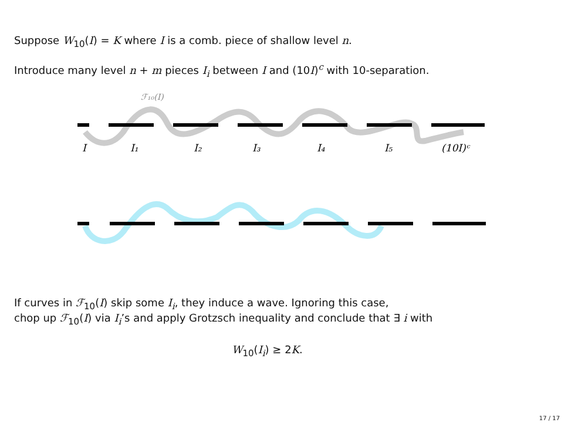Suppose W<sub>10</sub>(I) = K where I is a comb. piece of shallow level n.
Introduce many level n + m pieces I<sub>i</sub> between I and (10I)<sup>c</sup> with 10-separation.
ℱ₁₀(I)
I
I₁
I₂
I₃
I₄
I₅
(10I)ᶜ
If curves in ℱ<sub>10</sub>(I) skip some I<sub>i</sub>, they induce a wave. Ignoring this case,
chop up ℱ<sub>10</sub>(I) via I<sub>i</sub>’s and apply Grotzsch inequality and conclude that ∃ i with
W<sub>10</sub>(I<sub>i</sub>) ≥ 2K.
17 / 17